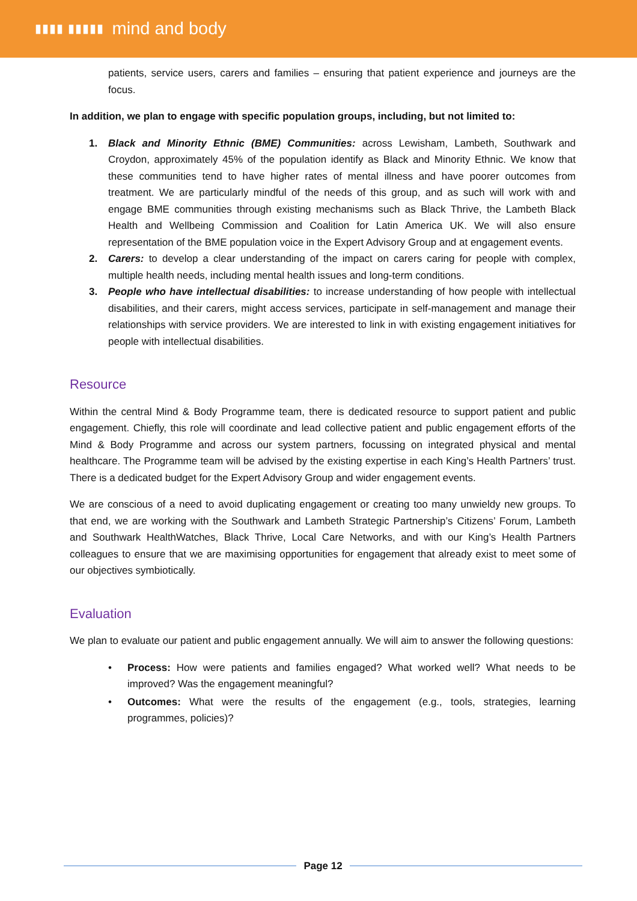▮▮▮▮ ▮▮▮▮▮
mind and body
patients, service users, carers and families – ensuring that patient experience and journeys are the focus.
In addition, we plan to engage with specific population groups, including, but not limited to:
1. Black and Minority Ethnic (BME) Communities: across Lewisham, Lambeth, Southwark and Croydon, approximately 45% of the population identify as Black and Minority Ethnic. We know that these communities tend to have higher rates of mental illness and have poorer outcomes from treatment. We are particularly mindful of the needs of this group, and as such will work with and engage BME communities through existing mechanisms such as Black Thrive, the Lambeth Black Health and Wellbeing Commission and Coalition for Latin America UK. We will also ensure representation of the BME population voice in the Expert Advisory Group and at engagement events.
2. Carers: to develop a clear understanding of the impact on carers caring for people with complex, multiple health needs, including mental health issues and long-term conditions.
3. People who have intellectual disabilities: to increase understanding of how people with intellectual disabilities, and their carers, might access services, participate in self-management and manage their relationships with service providers. We are interested to link in with existing engagement initiatives for people with intellectual disabilities.
Resource
Within the central Mind & Body Programme team, there is dedicated resource to support patient and public engagement. Chiefly, this role will coordinate and lead collective patient and public engagement efforts of the Mind & Body Programme and across our system partners, focussing on integrated physical and mental healthcare. The Programme team will be advised by the existing expertise in each King’s Health Partners’ trust. There is a dedicated budget for the Expert Advisory Group and wider engagement events.
We are conscious of a need to avoid duplicating engagement or creating too many unwieldy new groups. To that end, we are working with the Southwark and Lambeth Strategic Partnership’s Citizens’ Forum, Lambeth and Southwark HealthWatches, Black Thrive, Local Care Networks, and with our King’s Health Partners colleagues to ensure that we are maximising opportunities for engagement that already exist to meet some of our objectives symbiotically.
Evaluation
We plan to evaluate our patient and public engagement annually. We will aim to answer the following questions:
• Process: How were patients and families engaged? What worked well? What needs to be improved? Was the engagement meaningful?
• Outcomes: What were the results of the engagement (e.g., tools, strategies, learning programmes, policies)?
Page 12